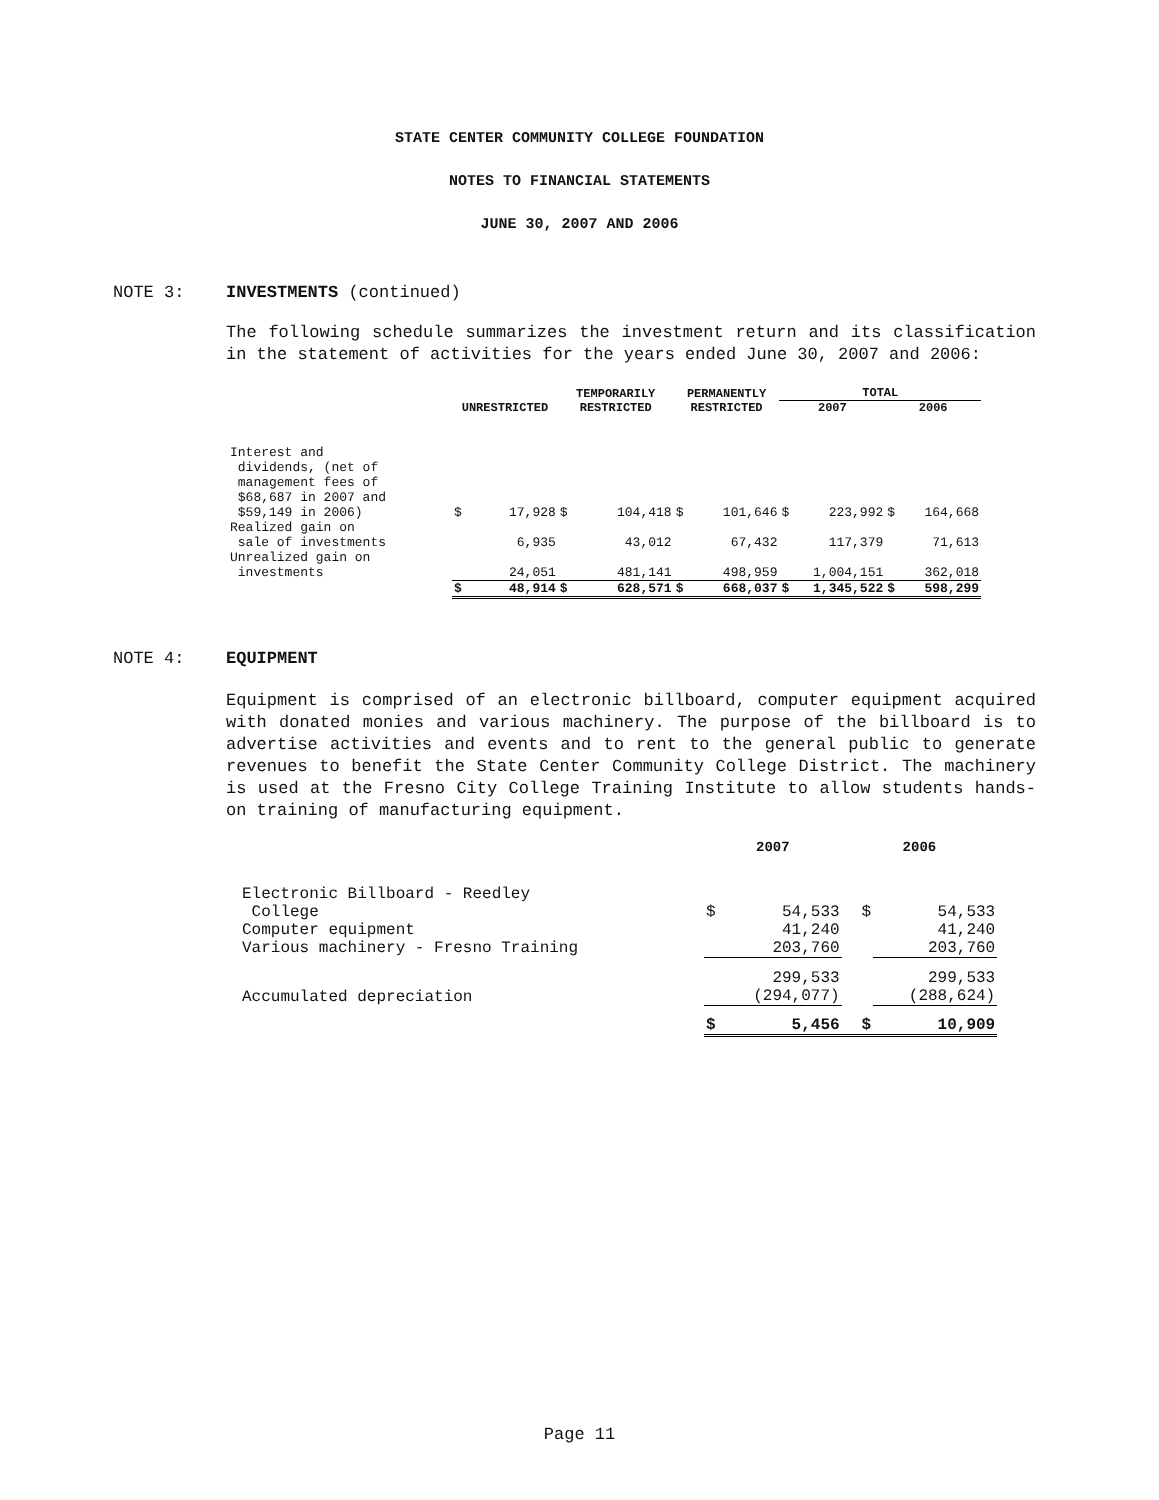STATE CENTER COMMUNITY COLLEGE FOUNDATION
NOTES TO FINANCIAL STATEMENTS
JUNE 30, 2007 AND 2006
NOTE 3: INVESTMENTS (continued)
The following schedule summarizes the investment return and its classification in the statement of activities for the years ended June 30, 2007 and 2006:
| | | | TEMPORARILY | | PERMANENTLY | | TOTAL | | | |
| --- | --- | --- | --- | --- | --- | --- | --- | --- | --- | --- |
| | UNRESTRICTED | | RESTRICTED | | RESTRICTED | | 2007 | | 2006 | |
| Interest and dividends, (net of management fees of $68,687 in 2007 and $59,149 in 2006) | $ | 17,928 | $ | 104,418 | $ | 101,646 | $ | 223,992 | $ | 164,668 |
| Realized gain on sale of investments | | 6,935 | | 43,012 | | 67,432 | | 117,379 | | 71,613 |
| Unrealized gain on investments | | 24,051 | | 481,141 | | 498,959 | | 1,004,151 | | 362,018 |
| | $ | 48,914 | $ | 628,571 | $ | 668,037 | $ | 1,345,522 | $ | 598,299 |
NOTE 4: EQUIPMENT
Equipment is comprised of an electronic billboard, computer equipment acquired with donated monies and various machinery. The purpose of the billboard is to advertise activities and events and to rent to the general public to generate revenues to benefit the State Center Community College District. The machinery is used at the Fresno City College Training Institute to allow students hands-on training of manufacturing equipment.
| | 2007 | | 2006 | |
| --- | --- | --- | --- | --- |
| Electronic Billboard - Reedley College | $ | 54,533 | $ | 54,533 |
| Computer equipment | | 41,240 | | 41,240 |
| Various machinery - Fresno Training | | 203,760 | | 203,760 |
| | | 299,533 | | 299,533 |
| Accumulated depreciation | | (294,077) | | (288,624) |
| | $ | 5,456 | $ | 10,909 |
Page 11